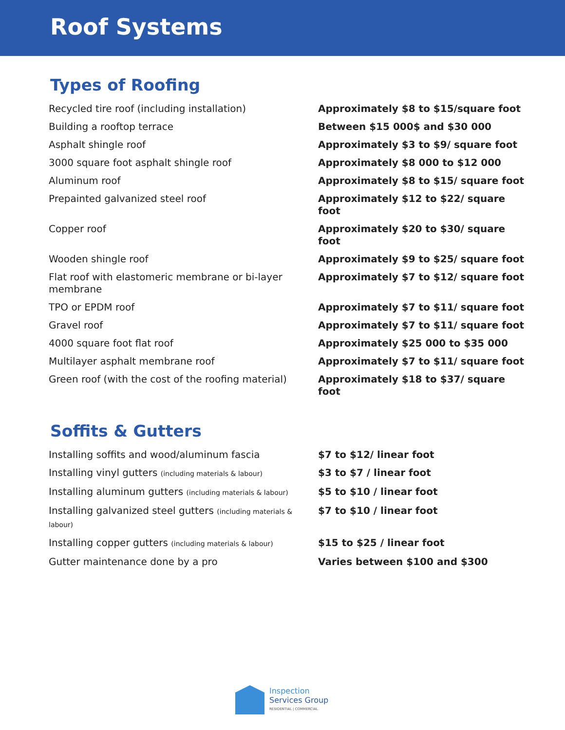Roof Systems
Types of Roofing
| Recycled tire roof (including installation) | Approximately $8 to $15/square foot |
| Building a rooftop terrace | Between $15 000$ and $30 000 |
| Asphalt shingle roof | Approximately $3 to $9/ square foot |
| 3000 square foot asphalt shingle roof | Approximately $8 000 to $12 000 |
| Aluminum roof | Approximately $8 to $15/ square foot |
| Prepainted galvanized steel roof | Approximately $12 to $22/ square foot |
| Copper roof | Approximately $20 to $30/ square foot |
| Wooden shingle roof | Approximately $9 to $25/ square foot |
| Flat roof with elastomeric membrane or bi-layer membrane | Approximately $7 to $12/ square foot |
| TPO or EPDM roof | Approximately $7 to $11/ square foot |
| Gravel roof | Approximately $7 to $11/ square foot |
| 4000 square foot flat roof | Approximately $25 000 to $35 000 |
| Multilayer asphalt membrane roof | Approximately $7 to $11/ square foot |
| Green roof (with the cost of the roofing material) | Approximately $18 to $37/ square foot |
Soffits & Gutters
| Installing soffits and wood/aluminum fascia | $7 to $12/ linear foot |
| Installing vinyl gutters (including materials & labour) | $3 to $7 / linear foot |
| Installing aluminum gutters (including materials & labour) | $5 to $10 / linear foot |
| Installing galvanized steel gutters (including materials & labour) | $7 to $10 / linear foot |
| Installing copper gutters (including materials & labour) | $15 to $25 / linear foot |
| Gutter maintenance done by a pro | Varies between $100 and $300 |
Inspection
Services Group
RESIDENTIAL | COMMERCIAL